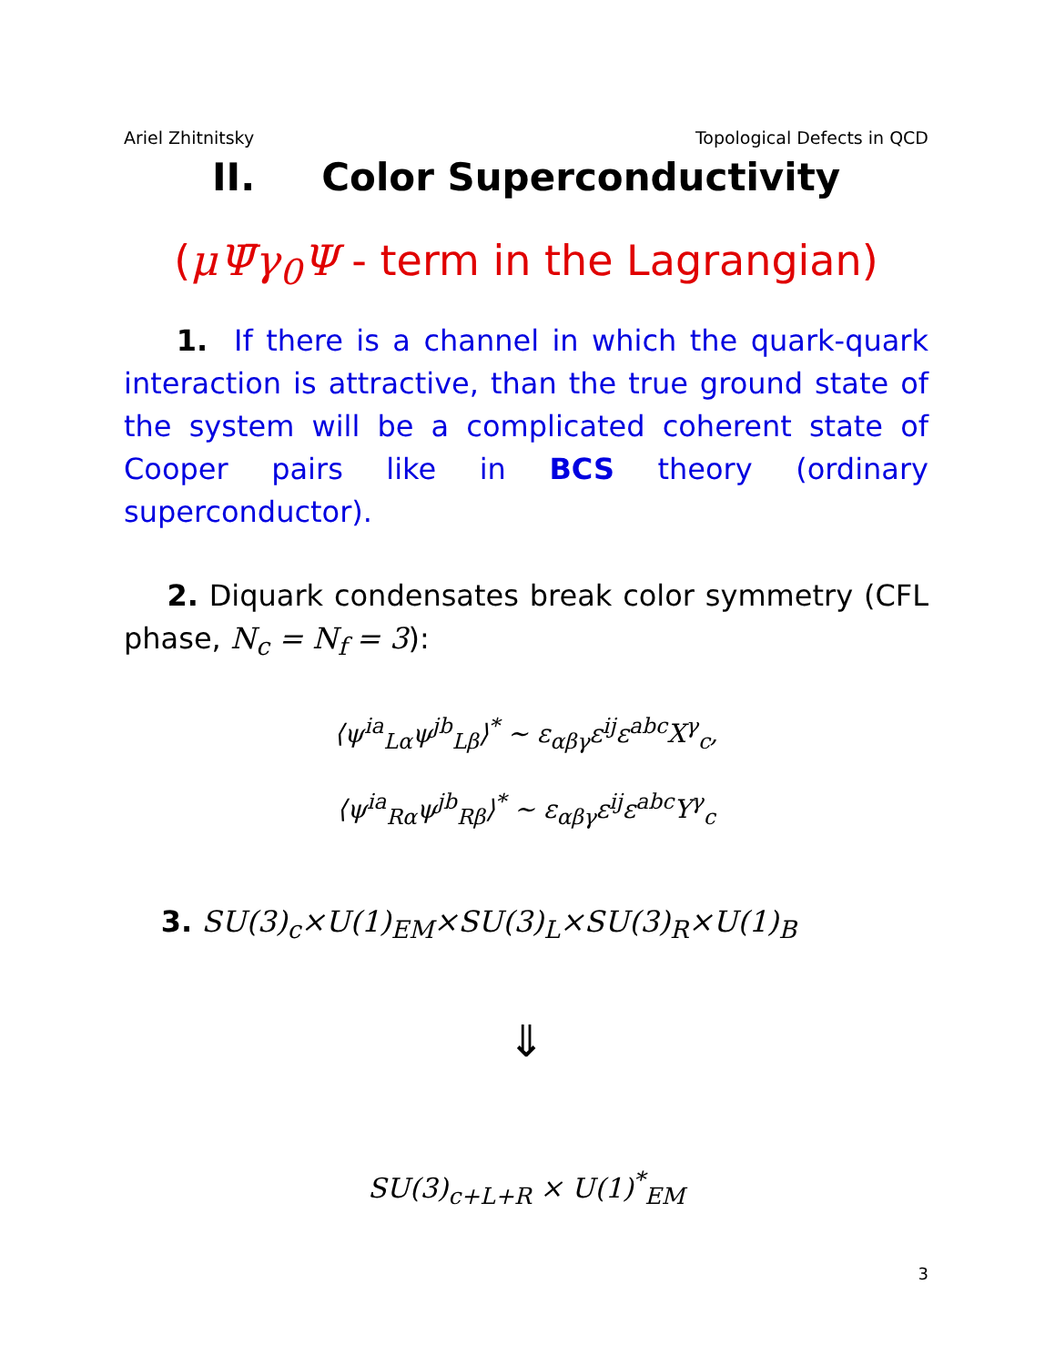Ariel Zhitnitsky Topological Defects in QCD
II. Color Superconductivity
(μΨ̄γ<sub>0</sub>Ψ - term in the Lagrangian)
1. If there is a channel in which the quark-quark interaction is attractive, than the true ground state of the system will be a complicated coherent state of Cooper pairs like in BCS theory (ordinary superconductor).
2. Diquark condensates break color symmetry (CFL phase, N<sub>c</sub> = N<sub>f</sub> = 3):
⟨ψ<sup>ia</sup><sub>Lα</sub>ψ<sup>jb</sup><sub>Lβ</sub>⟩<sup>*</sup> ∼ ε<sub>αβγ</sub>ε<sup>ij</sup>ε<sup>abc</sup>X<sup>γ</sup><sub>c</sub>,
⟨ψ<sup>ia</sup><sub>Rα</sub>ψ<sup>jb</sup><sub>Rβ</sub>⟩<sup>*</sup> ∼ ε<sub>αβγ</sub>ε<sup>ij</sup>ε<sup>abc</sup>Y<sup>γ</sup><sub>c</sub>
3. SU(3)<sub>c</sub>×U(1)<sub>EM</sub>×SU(3)<sub>L</sub>×SU(3)<sub>R</sub>×U(1)<sub>B</sub>
⇓
SU(3)<sub>c+L+R</sub> × U(1)<sup>*</sup><sub>EM</sub>
3